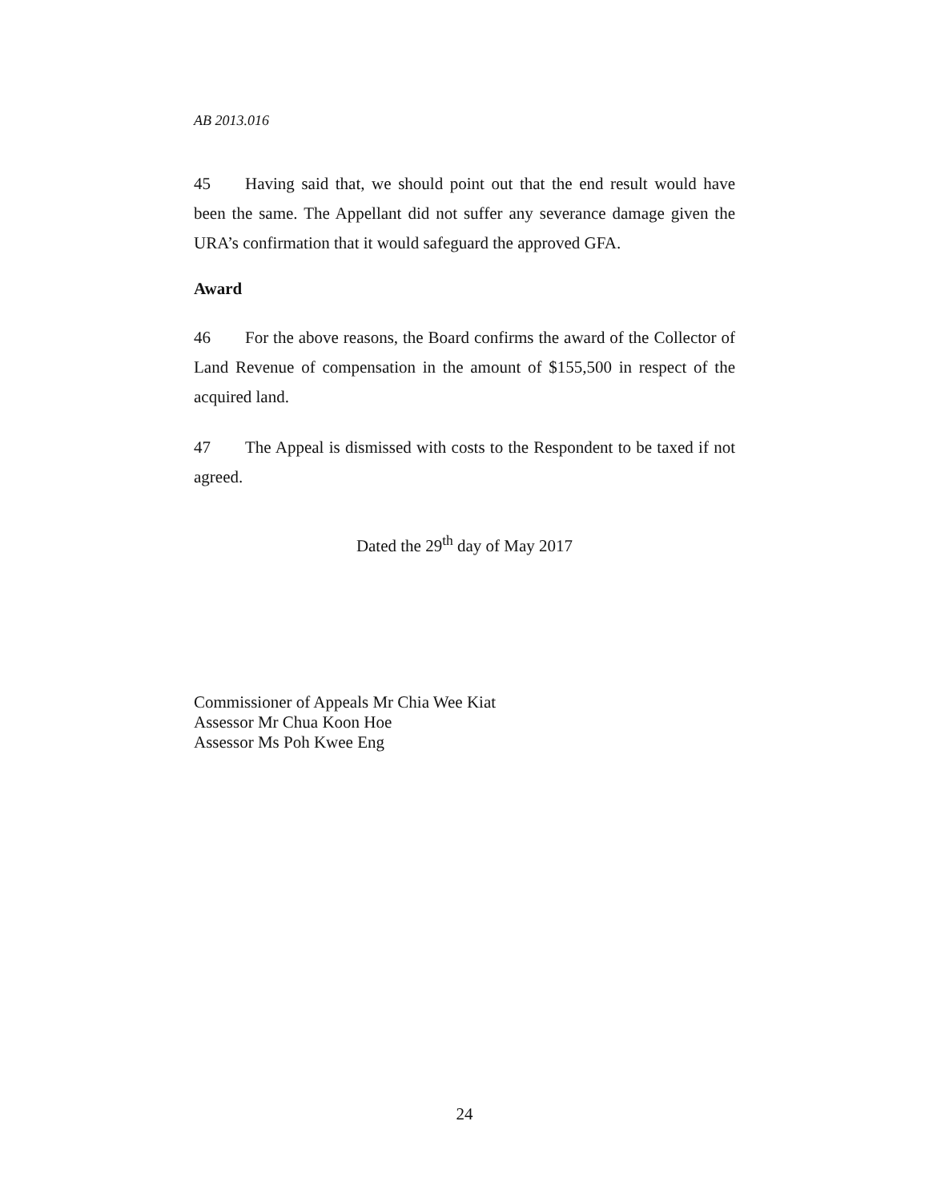AB 2013.016
45 Having said that, we should point out that the end result would have been the same. The Appellant did not suffer any severance damage given the URA’s confirmation that it would safeguard the approved GFA.
Award
46 For the above reasons, the Board confirms the award of the Collector of Land Revenue of compensation in the amount of $155,500 in respect of the acquired land.
47 The Appeal is dismissed with costs to the Respondent to be taxed if not agreed.
Dated the 29<sup>th</sup> day of May 2017
Commissioner of Appeals Mr Chia Wee Kiat
Assessor Mr Chua Koon Hoe
Assessor Ms Poh Kwee Eng
24